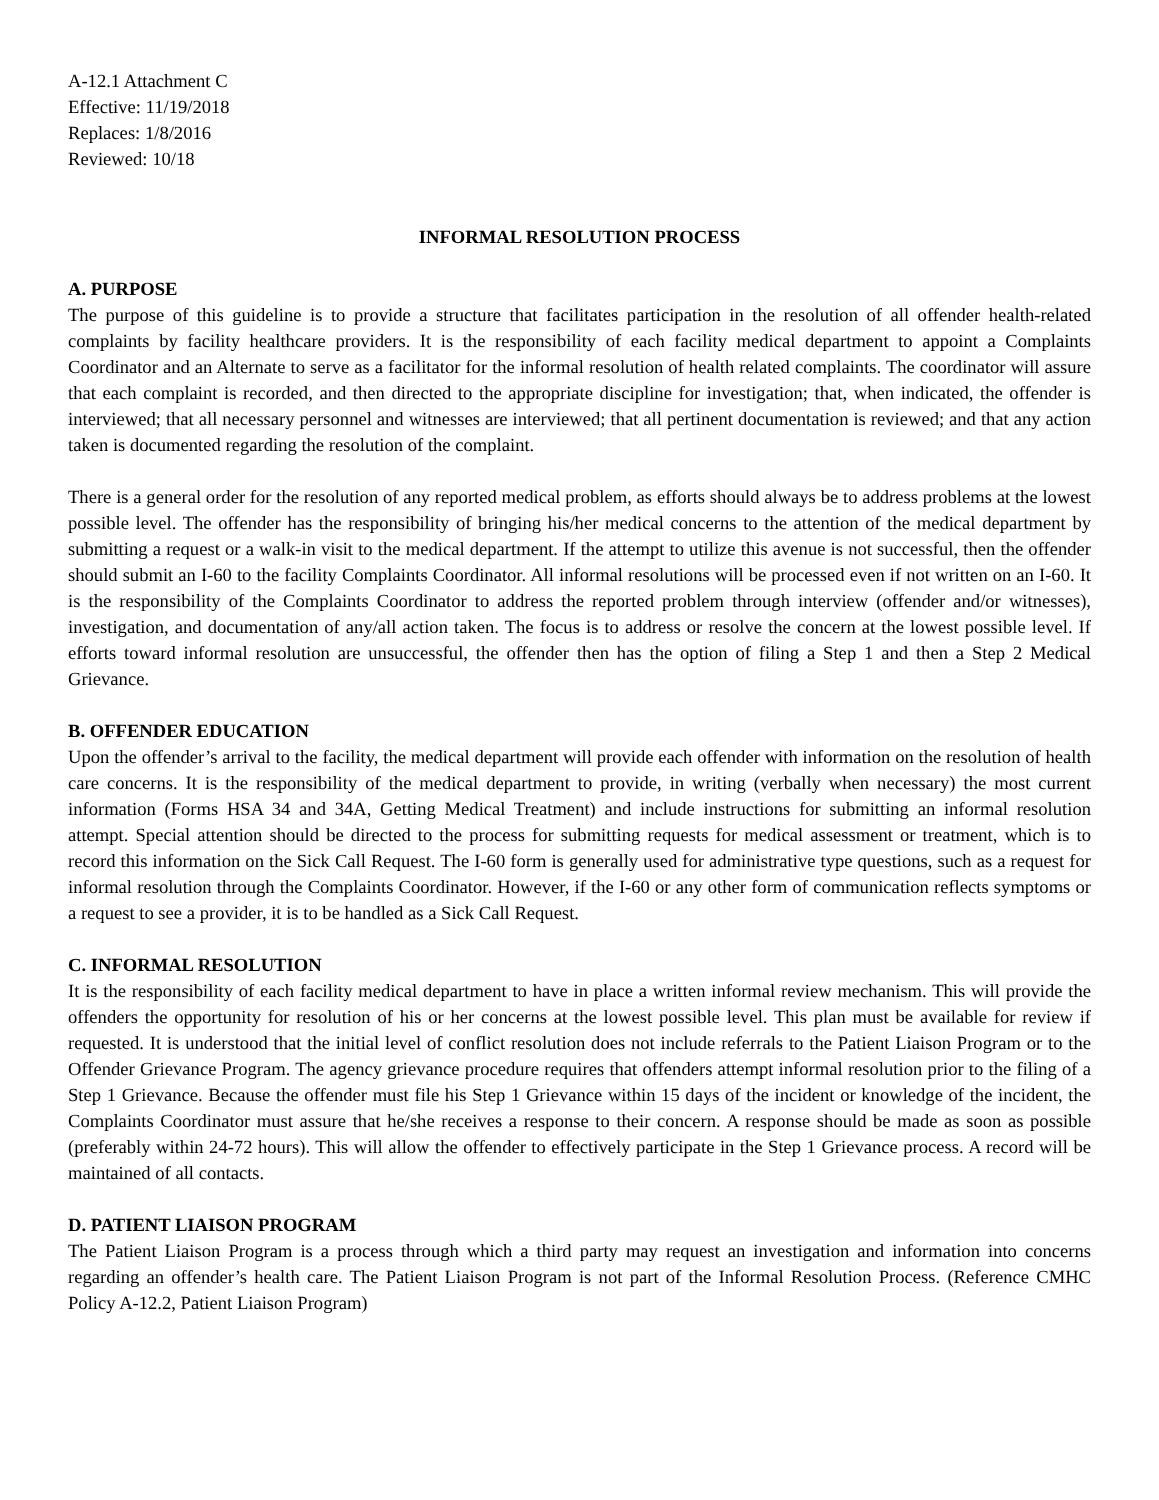A-12.1 Attachment C
Effective: 11/19/2018
Replaces: 1/8/2016
Reviewed: 10/18
INFORMAL RESOLUTION PROCESS
A. PURPOSE
The purpose of this guideline is to provide a structure that facilitates participation in the resolution of all offender health-related complaints by facility healthcare providers. It is the responsibility of each facility medical department to appoint a Complaints Coordinator and an Alternate to serve as a facilitator for the informal resolution of health related complaints. The coordinator will assure that each complaint is recorded, and then directed to the appropriate discipline for investigation; that, when indicated, the offender is interviewed; that all necessary personnel and witnesses are interviewed; that all pertinent documentation is reviewed; and that any action taken is documented regarding the resolution of the complaint.
There is a general order for the resolution of any reported medical problem, as efforts should always be to address problems at the lowest possible level. The offender has the responsibility of bringing his/her medical concerns to the attention of the medical department by submitting a request or a walk-in visit to the medical department. If the attempt to utilize this avenue is not successful, then the offender should submit an I-60 to the facility Complaints Coordinator. All informal resolutions will be processed even if not written on an I-60. It is the responsibility of the Complaints Coordinator to address the reported problem through interview (offender and/or witnesses), investigation, and documentation of any/all action taken. The focus is to address or resolve the concern at the lowest possible level. If efforts toward informal resolution are unsuccessful, the offender then has the option of filing a Step 1 and then a Step 2 Medical Grievance.
B. OFFENDER EDUCATION
Upon the offender’s arrival to the facility, the medical department will provide each offender with information on the resolution of health care concerns. It is the responsibility of the medical department to provide, in writing (verbally when necessary) the most current information (Forms HSA 34 and 34A, Getting Medical Treatment) and include instructions for submitting an informal resolution attempt. Special attention should be directed to the process for submitting requests for medical assessment or treatment, which is to record this information on the Sick Call Request. The I-60 form is generally used for administrative type questions, such as a request for informal resolution through the Complaints Coordinator. However, if the I-60 or any other form of communication reflects symptoms or a request to see a provider, it is to be handled as a Sick Call Request.
C. INFORMAL RESOLUTION
It is the responsibility of each facility medical department to have in place a written informal review mechanism. This will provide the offenders the opportunity for resolution of his or her concerns at the lowest possible level. This plan must be available for review if requested. It is understood that the initial level of conflict resolution does not include referrals to the Patient Liaison Program or to the Offender Grievance Program. The agency grievance procedure requires that offenders attempt informal resolution prior to the filing of a Step 1 Grievance. Because the offender must file his Step 1 Grievance within 15 days of the incident or knowledge of the incident, the Complaints Coordinator must assure that he/she receives a response to their concern. A response should be made as soon as possible (preferably within 24-72 hours). This will allow the offender to effectively participate in the Step 1 Grievance process. A record will be maintained of all contacts.
D. PATIENT LIAISON PROGRAM
The Patient Liaison Program is a process through which a third party may request an investigation and information into concerns regarding an offender’s health care. The Patient Liaison Program is not part of the Informal Resolution Process. (Reference CMHC Policy A-12.2, Patient Liaison Program)